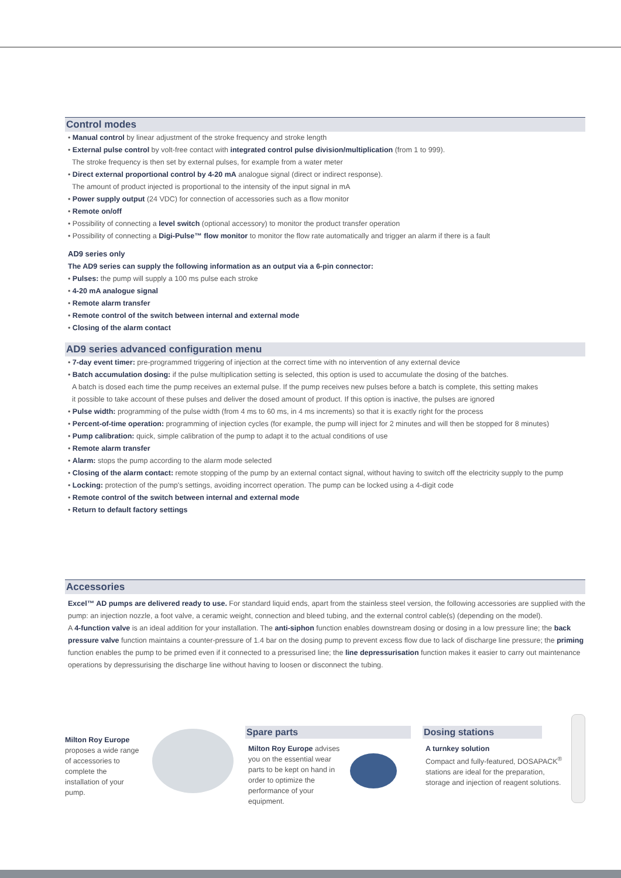Control modes
• Manual control by linear adjustment of the stroke frequency and stroke length
• External pulse control by volt-free contact with integrated control pulse division/multiplication (from 1 to 999).
The stroke frequency is then set by external pulses, for example from a water meter
• Direct external proportional control by 4-20 mA analogue signal (direct or indirect response).
The amount of product injected is proportional to the intensity of the input signal in mA
• Power supply output (24 VDC) for connection of accessories such as a flow monitor
• Remote on/off
• Possibility of connecting a level switch (optional accessory) to monitor the product transfer operation
• Possibility of connecting a Digi-Pulse™ flow monitor to monitor the flow rate automatically and trigger an alarm if there is a fault
AD9 series only
The AD9 series can supply the following information as an output via a 6-pin connector:
• Pulses: the pump will supply a 100 ms pulse each stroke
• 4-20 mA analogue signal
• Remote alarm transfer
• Remote control of the switch between internal and external mode
• Closing of the alarm contact
AD9 series advanced configuration menu
• 7-day event timer: pre-programmed triggering of injection at the correct time with no intervention of any external device
• Batch accumulation dosing: if the pulse multiplication setting is selected, this option is used to accumulate the dosing of the batches.
A batch is dosed each time the pump receives an external pulse. If the pump receives new pulses before a batch is complete, this setting makes
it possible to take account of these pulses and deliver the dosed amount of product. If this option is inactive, the pulses are ignored
• Pulse width: programming of the pulse width (from 4 ms to 60 ms, in 4 ms increments) so that it is exactly right for the process
• Percent-of-time operation: programming of injection cycles (for example, the pump will inject for 2 minutes and will then be stopped for 8 minutes)
• Pump calibration: quick, simple calibration of the pump to adapt it to the actual conditions of use
• Remote alarm transfer
• Alarm: stops the pump according to the alarm mode selected
• Closing of the alarm contact: remote stopping of the pump by an external contact signal, without having to switch off the electricity supply to the pump
• Locking: protection of the pump's settings, avoiding incorrect operation. The pump can be locked using a 4-digit code
• Remote control of the switch between internal and external mode
• Return to default factory settings
Accessories
Excel™ AD pumps are delivered ready to use. For standard liquid ends, apart from the stainless steel version, the following accessories are supplied with the pump: an injection nozzle, a foot valve, a ceramic weight, connection and bleed tubing, and the external control cable(s) (depending on the model).
A 4-function valve is an ideal addition for your installation. The anti-siphon function enables downstream dosing or dosing in a low pressure line; the back pressure valve function maintains a counter-pressure of 1.4 bar on the dosing pump to prevent excess flow due to lack of discharge line pressure; the priming function enables the pump to be primed even if it connected to a pressurised line; the line depressurisation function makes it easier to carry out maintenance operations by depressurising the discharge line without having to loosen or disconnect the tubing.
Milton Roy Europe proposes a wide range of accessories to complete the installation of your pump.
Spare parts
Milton Roy Europe advises you on the essential wear parts to be kept on hand in order to optimize the performance of your equipment.
Dosing stations
A turnkey solution
Compact and fully-featured, DOSAPACK<sup>®</sup> stations are ideal for the preparation, storage and injection of reagent solutions.